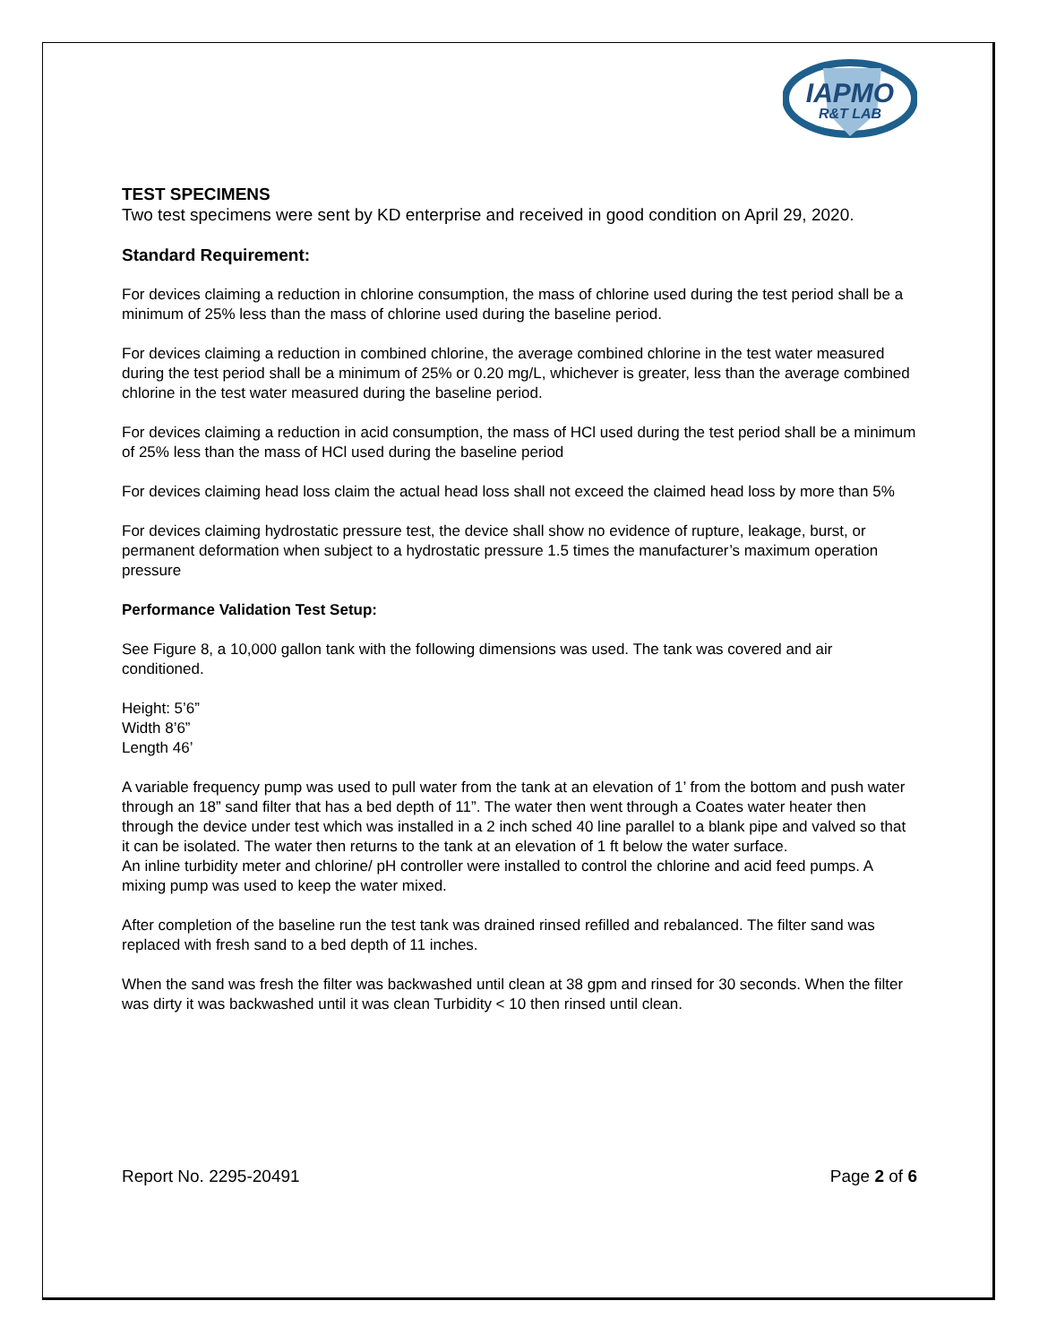IAPMO
R&T LAB
TEST SPECIMENS
Two test specimens were sent by KD enterprise and received in good condition on April 29, 2020.
Standard Requirement:
For devices claiming a reduction in chlorine consumption, the mass of chlorine used during the test period shall be a minimum of 25% less than the mass of chlorine used during the baseline period.
For devices claiming a reduction in combined chlorine, the average combined chlorine in the test water measured during the test period shall be a minimum of 25% or 0.20 mg/L, whichever is greater, less than the average combined chlorine in the test water measured during the baseline period.
For devices claiming a reduction in acid consumption, the mass of HCl used during the test period shall be a minimum of 25% less than the mass of HCl used during the baseline period
For devices claiming head loss claim the actual head loss shall not exceed the claimed head loss by more than 5%
For devices claiming hydrostatic pressure test, the device shall show no evidence of rupture, leakage, burst, or permanent deformation when subject to a hydrostatic pressure 1.5 times the manufacturer’s maximum operation pressure
Performance Validation Test Setup:
See Figure 8, a 10,000 gallon tank with the following dimensions was used. The tank was covered and air conditioned.
Height: 5’6”
Width 8’6”
Length 46’
A variable frequency pump was used to pull water from the tank at an elevation of 1’ from the bottom and push water through an 18” sand filter that has a bed depth of 11”. The water then went through a Coates water heater then through the device under test which was installed in a 2 inch sched 40 line parallel to a blank pipe and valved so that it can be isolated. The water then returns to the tank at an elevation of 1 ft below the water surface.
An inline turbidity meter and chlorine/ pH controller were installed to control the chlorine and acid feed pumps. A mixing pump was used to keep the water mixed.
After completion of the baseline run the test tank was drained rinsed refilled and rebalanced. The filter sand was replaced with fresh sand to a bed depth of 11 inches.
When the sand was fresh the filter was backwashed until clean at 38 gpm and rinsed for 30 seconds. When the filter was dirty it was backwashed until it was clean Turbidity < 10 then rinsed until clean.
Report No. 2295-20491 Page 2 of 6